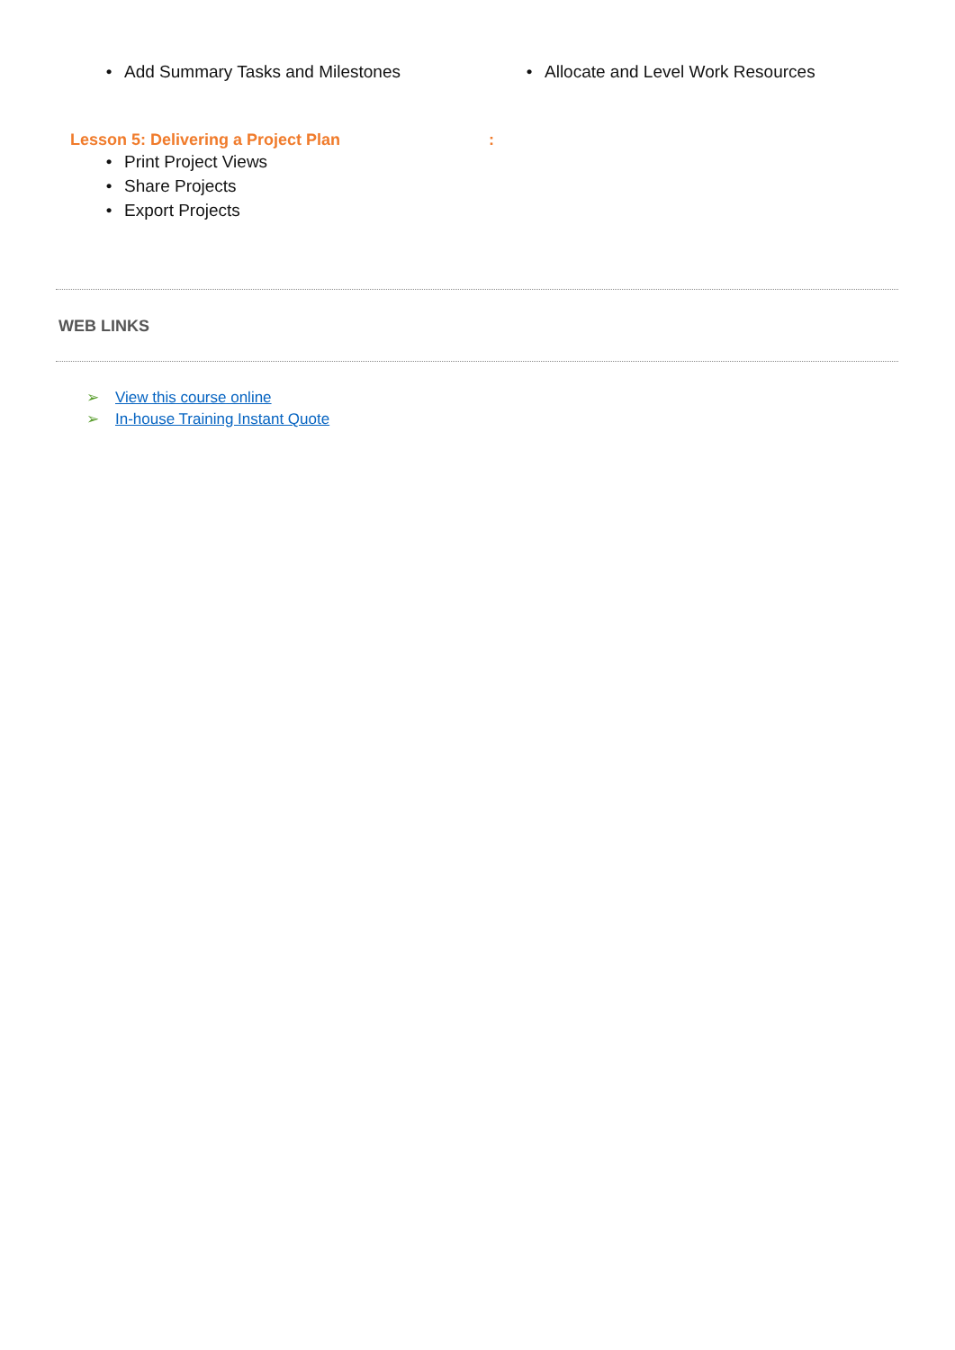• Add Summary Tasks and Milestones • Allocate and Level Work Resources
Lesson 5: Delivering a Project Plan:
• Print Project Views
• Share Projects
• Export Projects
WEB LINKS
➢ View this course online
➢ In-house Training Instant Quote